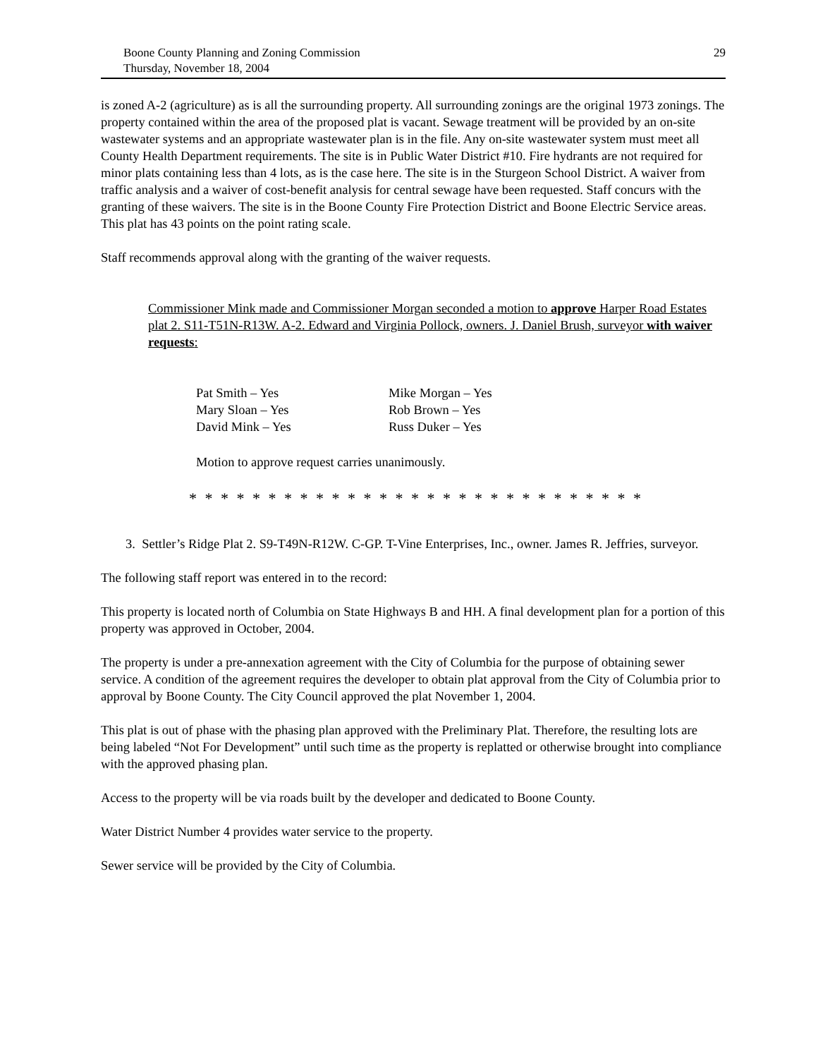Boone County Planning and Zoning Commission
Thursday, November 18, 2004
29
is zoned A-2 (agriculture) as is all the surrounding property. All surrounding zonings are the original 1973 zonings. The property contained within the area of the proposed plat is vacant. Sewage treatment will be provided by an on-site wastewater systems and an appropriate wastewater plan is in the file. Any on-site wastewater system must meet all County Health Department requirements. The site is in Public Water District #10. Fire hydrants are not required for minor plats containing less than 4 lots, as is the case here. The site is in the Sturgeon School District. A waiver from traffic analysis and a waiver of cost-benefit analysis for central sewage have been requested. Staff concurs with the granting of these waivers. The site is in the Boone County Fire Protection District and Boone Electric Service areas. This plat has 43 points on the point rating scale.
Staff recommends approval along with the granting of the waiver requests.
Commissioner Mink made and Commissioner Morgan seconded a motion to approve Harper Road Estates plat 2. S11-T51N-R13W. A-2. Edward and Virginia Pollock, owners. J. Daniel Brush, surveyor with waiver requests:
Pat Smith – Yes
Mary Sloan – Yes
David Mink – Yes
Mike Morgan – Yes
Rob Brown – Yes
Russ Duker – Yes
Motion to approve request carries unanimously.
* * * * * * * * * * * * * * * * * * * * * * * * * * * * *
3. Settler’s Ridge Plat 2. S9-T49N-R12W. C-GP. T-Vine Enterprises, Inc., owner. James R. Jeffries, surveyor.
The following staff report was entered in to the record:
This property is located north of Columbia on State Highways B and HH. A final development plan for a portion of this property was approved in October, 2004.
The property is under a pre-annexation agreement with the City of Columbia for the purpose of obtaining sewer service. A condition of the agreement requires the developer to obtain plat approval from the City of Columbia prior to approval by Boone County. The City Council approved the plat November 1, 2004.
This plat is out of phase with the phasing plan approved with the Preliminary Plat. Therefore, the resulting lots are being labeled “Not For Development” until such time as the property is replatted or otherwise brought into compliance with the approved phasing plan.
Access to the property will be via roads built by the developer and dedicated to Boone County.
Water District Number 4 provides water service to the property.
Sewer service will be provided by the City of Columbia.